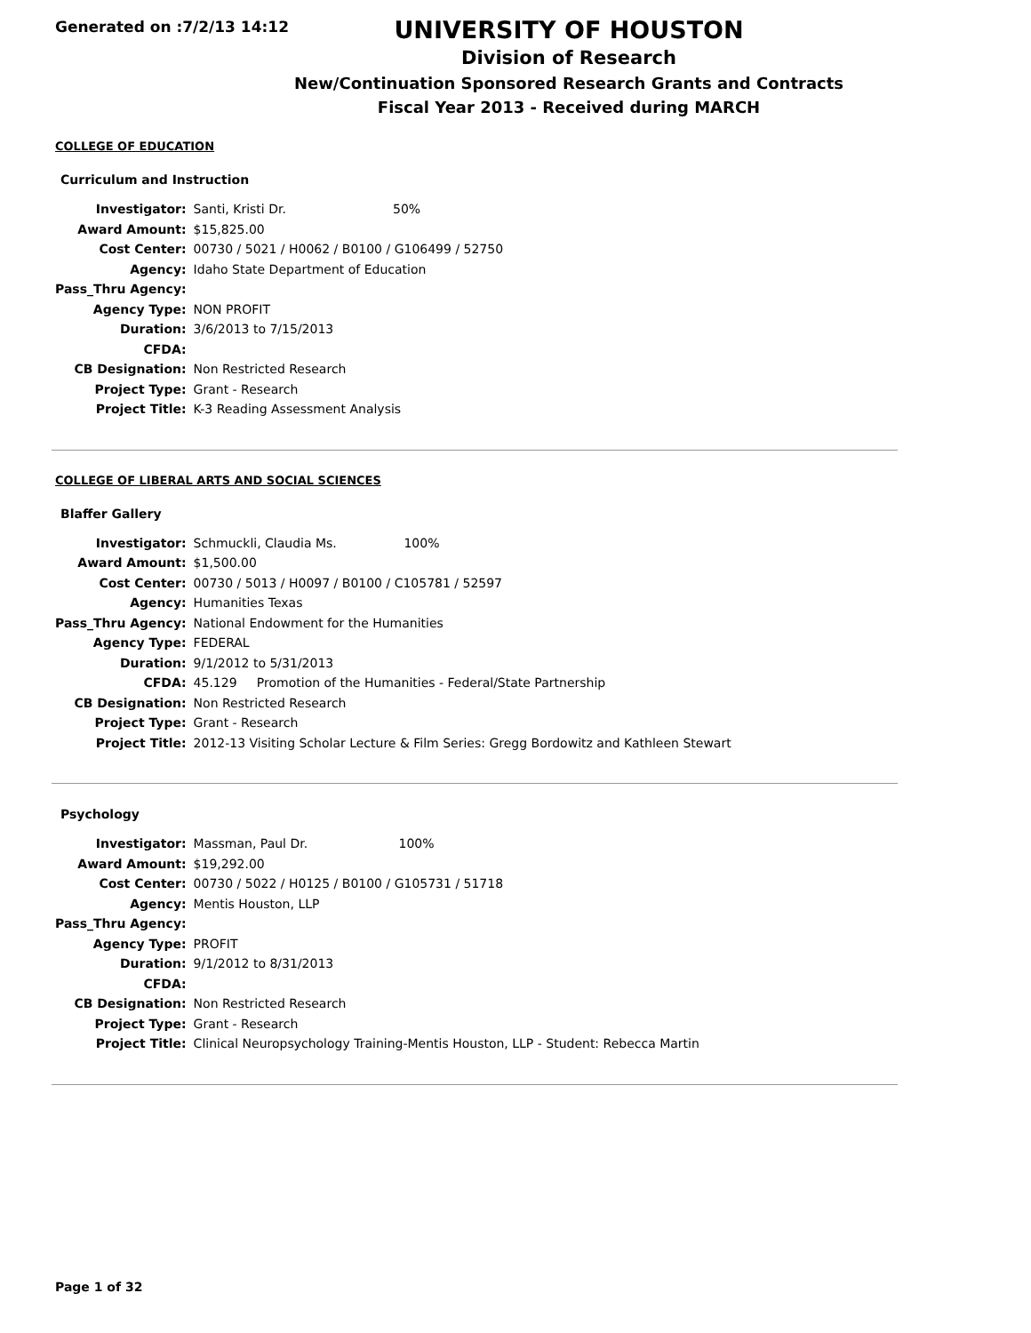Generated on :7/2/13 14:12
UNIVERSITY OF HOUSTON
Division of Research
New/Continuation Sponsored Research Grants and Contracts
Fiscal Year 2013 - Received during MARCH
COLLEGE OF EDUCATION
Curriculum and Instruction
| Investigator: | Santi, Kristi Dr. 50% |
| Award Amount: | $15,825.00 |
| Cost Center: | 00730 / 5021 / H0062 / B0100 / G106499 / 52750 |
| Agency: | Idaho State Department of Education |
| Pass_Thru Agency: | |
| Agency Type: | NON PROFIT |
| Duration: | 3/6/2013 to 7/15/2013 |
| CFDA: | |
| CB Designation: | Non Restricted Research |
| Project Type: | Grant - Research |
| Project Title: | K-3 Reading Assessment Analysis |
COLLEGE OF LIBERAL ARTS AND SOCIAL SCIENCES
Blaffer Gallery
| Investigator: | Schmuckli, Claudia Ms. 100% |
| Award Amount: | $1,500.00 |
| Cost Center: | 00730 / 5013 / H0097 / B0100 / C105781 / 52597 |
| Agency: | Humanities Texas |
| Pass_Thru Agency: | National Endowment for the Humanities |
| Agency Type: | FEDERAL |
| Duration: | 9/1/2012 to 5/31/2013 |
| CFDA: | 45.129 Promotion of the Humanities - Federal/State Partnership |
| CB Designation: | Non Restricted Research |
| Project Type: | Grant - Research |
| Project Title: | 2012-13 Visiting Scholar Lecture & Film Series: Gregg Bordowitz and Kathleen Stewart |
Psychology
| Investigator: | Massman, Paul Dr. 100% |
| Award Amount: | $19,292.00 |
| Cost Center: | 00730 / 5022 / H0125 / B0100 / G105731 / 51718 |
| Agency: | Mentis Houston, LLP |
| Pass_Thru Agency: | |
| Agency Type: | PROFIT |
| Duration: | 9/1/2012 to 8/31/2013 |
| CFDA: | |
| CB Designation: | Non Restricted Research |
| Project Type: | Grant - Research |
| Project Title: | Clinical Neuropsychology Training-Mentis Houston, LLP - Student: Rebecca Martin |
Page 1 of 32